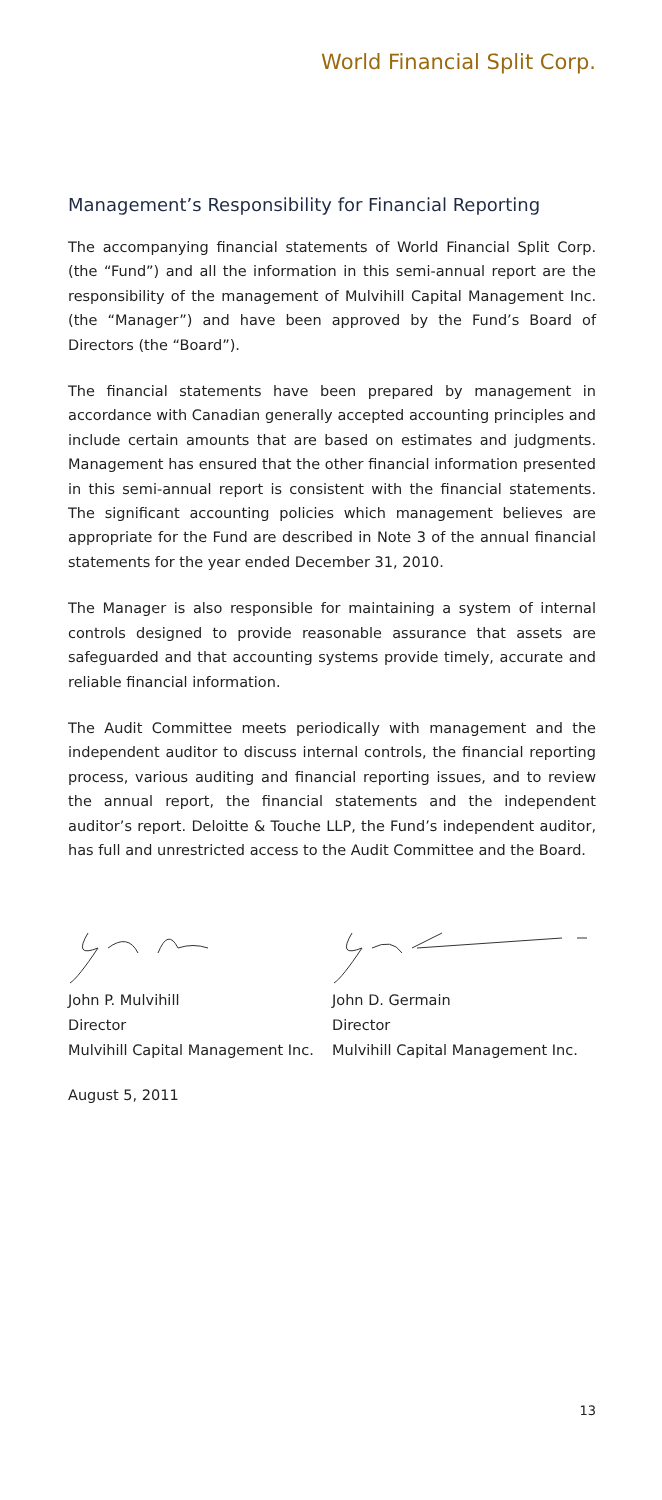World Financial Split Corp.
Management’s Responsibility for Financial Reporting
The accompanying financial statements of World Financial Split Corp. (the “Fund”) and all the information in this semi-annual report are the responsibility of the management of Mulvihill Capital Management Inc. (the “Manager”) and have been approved by the Fund’s Board of Directors (the “Board”).
The financial statements have been prepared by management in accordance with Canadian generally accepted accounting principles and include certain amounts that are based on estimates and judgments. Management has ensured that the other financial information presented in this semi-annual report is consistent with the financial statements. The significant accounting policies which management believes are appropriate for the Fund are described in Note 3 of the annual financial statements for the year ended December 31, 2010.
The Manager is also responsible for maintaining a system of internal controls designed to provide reasonable assurance that assets are safeguarded and that accounting systems provide timely, accurate and reliable financial information.
The Audit Committee meets periodically with management and the independent auditor to discuss internal controls, the financial reporting process, various auditing and financial reporting issues, and to review the annual report, the financial statements and the independent auditor’s report. Deloitte & Touche LLP, the Fund’s independent auditor, has full and unrestricted access to the Audit Committee and the Board.
John P. Mulvihill
Director
Mulvihill Capital Management Inc.
John D. Germain
Director
Mulvihill Capital Management Inc.
August 5, 2011
13